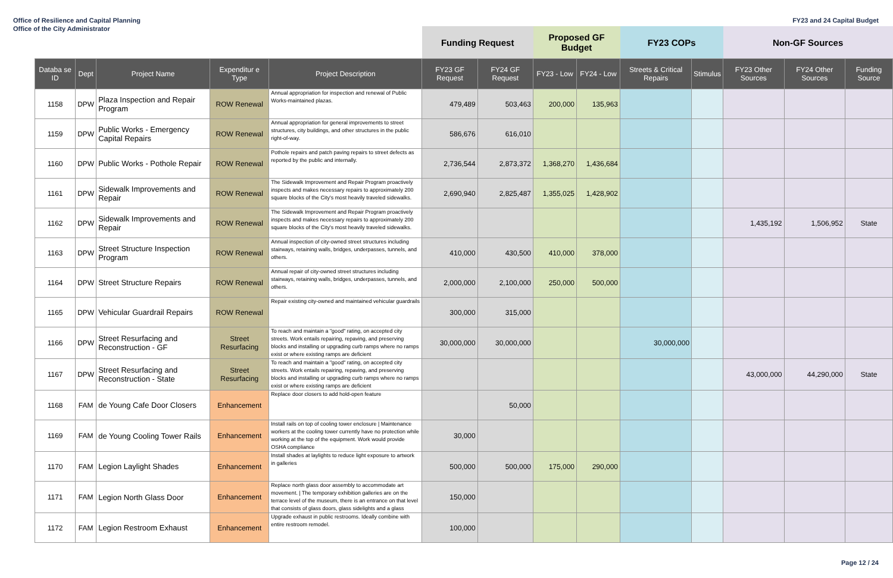Office of Resilience and Capital Planning
Office of the City Administrator
FY23 and 24 Capital Budget
| | | | | | Funding Request | | Proposed GF Budget | | FY23 COPs | | Non-GF Sources | | |
| --- | --- | --- | --- | --- | --- | --- | --- | --- | --- | --- | --- | --- | --- |
| Databa se ID | Dept | Project Name | Expenditur e Type | Project Description | FY23 GF Request | FY24 GF Request | FY23 - Low | FY24 - Low | Streets & Critical Repairs | Stimulus | FY23 Other Sources | FY24 Other Sources | Funding Source |
| 1158 | DPW | Plaza Inspection and Repair Program | ROW Renewal | Annual appropriation for inspection and renewal of Public Works-maintained plazas. | 479,489 | 503,463 | 200,000 | 135,963 | | | | | |
| 1159 | DPW | Public Works - Emergency Capital Repairs | ROW Renewal | Annual appropriation for general improvements to street structures, city buildings, and other structures in the public right-of-way. | 586,676 | 616,010 | | | | | | | |
| 1160 | DPW | Public Works - Pothole Repair | ROW Renewal | Pothole repairs and patch paving repairs to street defects as reported by the public and internally. | 2,736,544 | 2,873,372 | 1,368,270 | 1,436,684 | | | | | |
| 1161 | DPW | Sidewalk Improvements and Repair | ROW Renewal | The Sidewalk Improvement and Repair Program proactively inspects and makes necessary repairs to approximately 200 square blocks of the City's most heavily traveled sidewalks. | 2,690,940 | 2,825,487 | 1,355,025 | 1,428,902 | | | | | |
| 1162 | DPW | Sidewalk Improvements and Repair | ROW Renewal | The Sidewalk Improvement and Repair Program proactively inspects and makes necessary repairs to approximately 200 square blocks of the City's most heavily traveled sidewalks. | | | | | | | 1,435,192 | 1,506,952 | State |
| 1163 | DPW | Street Structure Inspection Program | ROW Renewal | Annual inspection of city-owned street structures including stairways, retaining walls, bridges, underpasses, tunnels, and others. | 410,000 | 430,500 | 410,000 | 378,000 | | | | | |
| 1164 | DPW | Street Structure Repairs | ROW Renewal | Annual repair of city-owned street structures including stairways, retaining walls, bridges, underpasses, tunnels, and others. | 2,000,000 | 2,100,000 | 250,000 | 500,000 | | | | | |
| 1165 | DPW | Vehicular Guardrail Repairs | ROW Renewal | Repair existing city-owned and maintained vehicular guardrails | 300,000 | 315,000 | | | | | | | |
| 1166 | DPW | Street Resurfacing and Reconstruction - GF | Street Resurfacing | To reach and maintain a "good" rating, on accepted city streets. Work entails repairing, repaving, and preserving blocks and installing or upgrading curb ramps where no ramps exist or where existing ramps are deficient | 30,000,000 | 30,000,000 | | | 30,000,000 | | | | |
| 1167 | DPW | Street Resurfacing and Reconstruction - State | Street Resurfacing | To reach and maintain a "good" rating, on accepted city streets. Work entails repairing, repaving, and preserving blocks and installing or upgrading curb ramps where no ramps exist or where existing ramps are deficient | | | | | | | 43,000,000 | 44,290,000 | State |
| 1168 | FAM | de Young Cafe Door Closers | Enhancement | Replace door closers to add hold-open feature | | 50,000 | | | | | | | |
| 1169 | FAM | de Young Cooling Tower Rails | Enhancement | Install rails on top of cooling tower enclosure / Maintenance workers at the cooling tower currently have no protection while working at the top of the equipment. Work would provide OSHA compliance | 30,000 | | | | | | | | |
| 1170 | FAM | Legion Laylight Shades | Enhancement | Install shades at laylights to reduce light exposure to artwork in galleries | 500,000 | 500,000 | 175,000 | 290,000 | | | | | |
| 1171 | FAM | Legion North Glass Door | Enhancement | Replace north glass door assembly to accommodate art movement. / The temporary exhibition galleries are on the terrace level of the museum, there is an entrance on that level that consists of glass doors, glass sidelights and a glass | 150,000 | | | | | | | | |
| 1172 | FAM | Legion Restroom Exhaust | Enhancement | Upgrade exhaust in public restrooms. Ideally combine with entire restroom remodel. | 100,000 | | | | | | | | |
Page 12 / 24